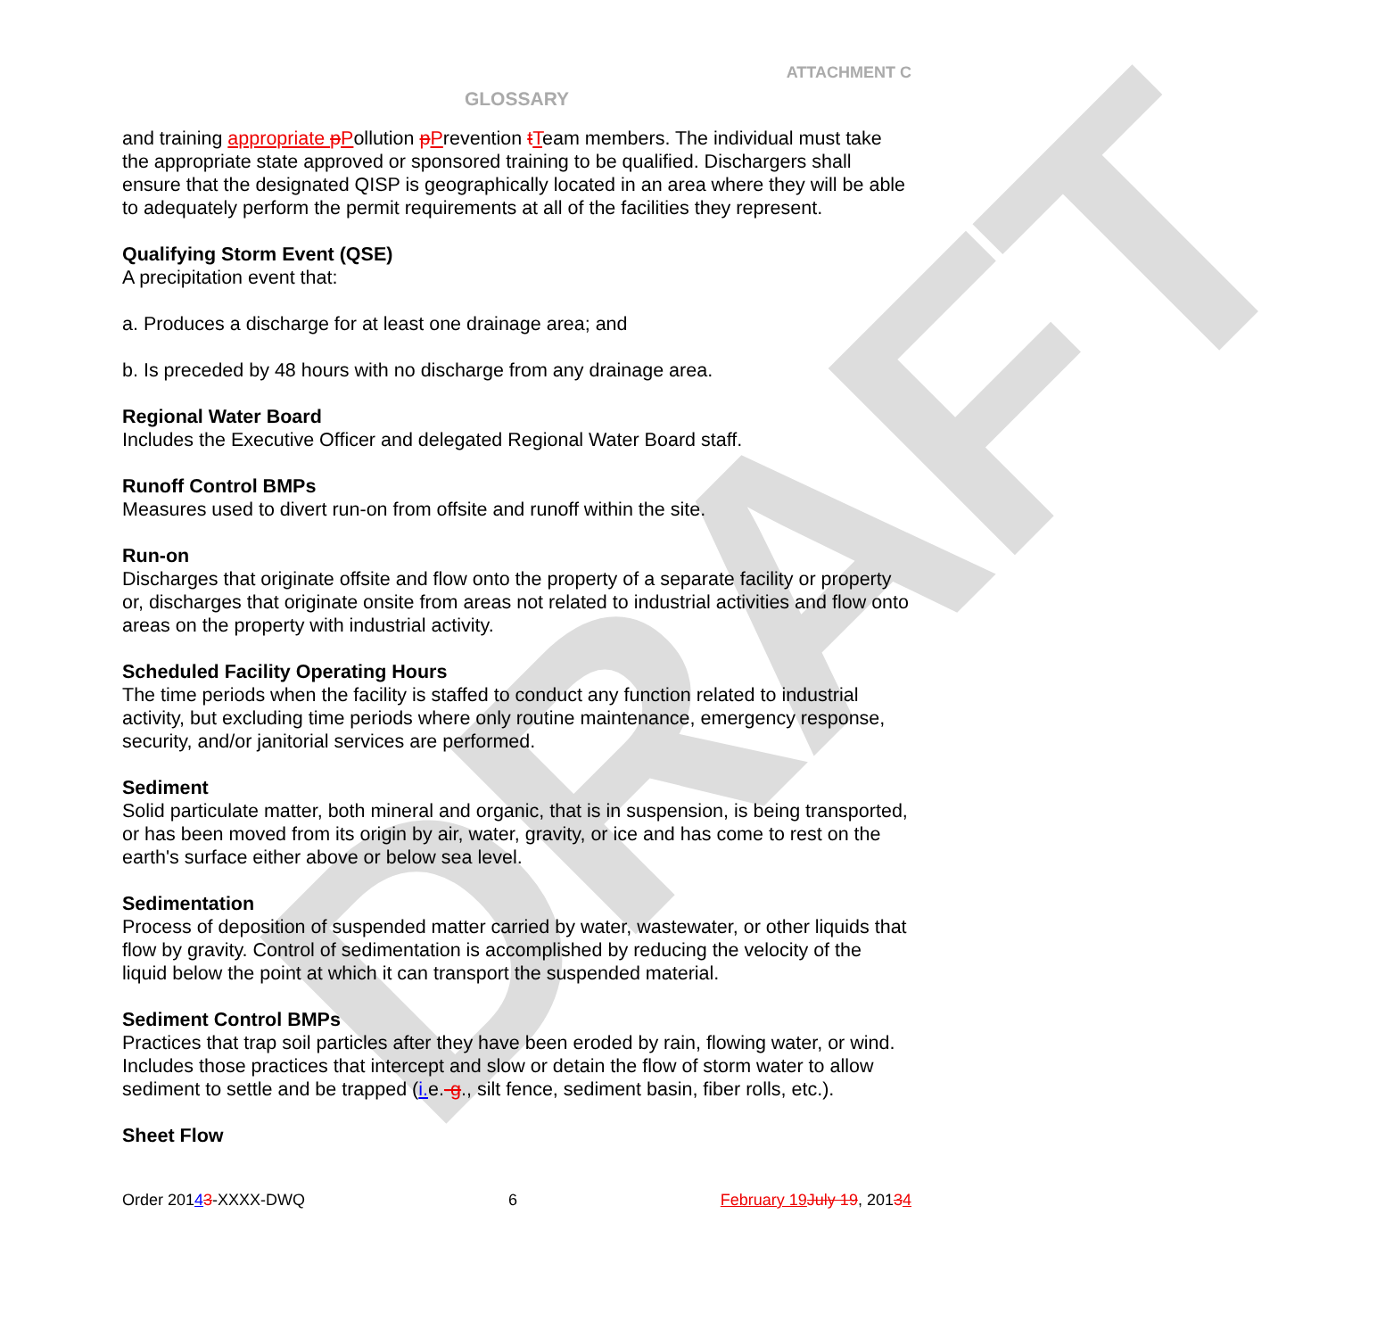DRAFT
ATTACHMENT C
GLOSSARY
and training appropriate pPollution pPrevention tTeam members. The individual must take the appropriate state approved or sponsored training to be qualified. Dischargers shall ensure that the designated QISP is geographically located in an area where they will be able to adequately perform the permit requirements at all of the facilities they represent.
Qualifying Storm Event (QSE)
A precipitation event that:
a. Produces a discharge for at least one drainage area; and
b. Is preceded by 48 hours with no discharge from any drainage area.
Regional Water Board
Includes the Executive Officer and delegated Regional Water Board staff.
Runoff Control BMPs
Measures used to divert run-on from offsite and runoff within the site.
Run-on
Discharges that originate offsite and flow onto the property of a separate facility or property or, discharges that originate onsite from areas not related to industrial activities and flow onto areas on the property with industrial activity.
Scheduled Facility Operating Hours
The time periods when the facility is staffed to conduct any function related to industrial activity, but excluding time periods where only routine maintenance, emergency response, security, and/or janitorial services are performed.
Sediment
Solid particulate matter, both mineral and organic, that is in suspension, is being transported, or has been moved from its origin by air, water, gravity, or ice and has come to rest on the earth's surface either above or below sea level.
Sedimentation
Process of deposition of suspended matter carried by water, wastewater, or other liquids that flow by gravity. Control of sedimentation is accomplished by reducing the velocity of the liquid below the point at which it can transport the suspended material.
Sediment Control BMPs
Practices that trap soil particles after they have been eroded by rain, flowing water, or wind. Includes those practices that intercept and slow or detain the flow of storm water to allow sediment to settle and be trapped (i. e.-g., silt fence, sediment basin, fiber rolls, etc.).
Sheet Flow
Order 20143-XXXX-DWQ 6 February 19 July 19, 20134